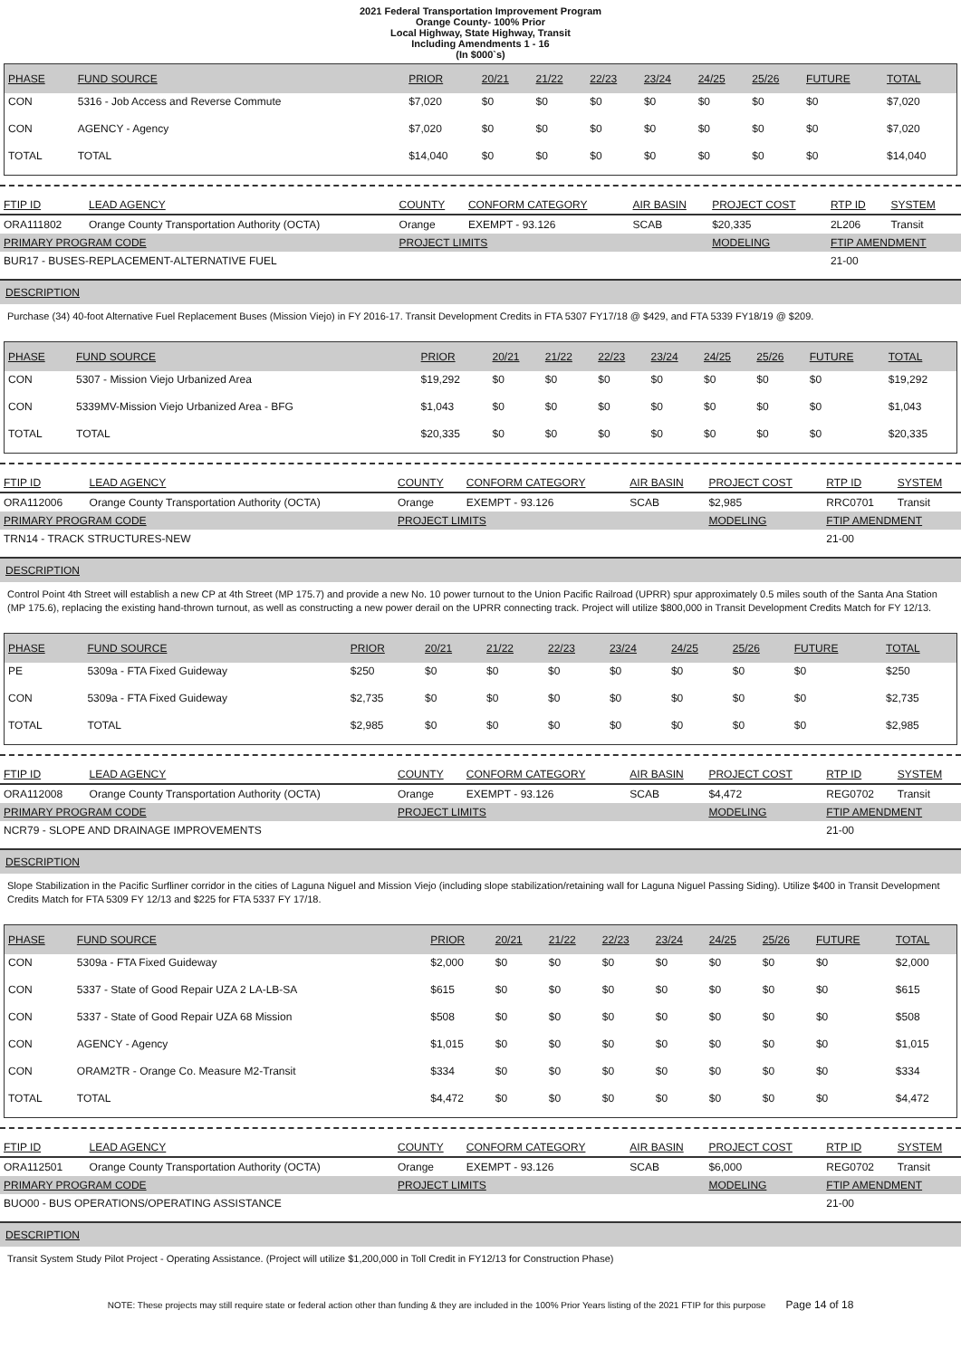2021 Federal Transportation Improvement Program
Orange County- 100% Prior
Local Highway, State Highway, Transit
Including Amendments 1 - 16
(In $000`s)
| PHASE | FUND SOURCE | PRIOR | 20/21 | 21/22 | 22/23 | 23/24 | 24/25 | 25/26 | FUTURE | TOTAL |
| --- | --- | --- | --- | --- | --- | --- | --- | --- | --- | --- |
| CON | 5316 - Job Access and Reverse Commute | $7,020 | $0 | $0 | $0 | $0 | $0 | $0 | $0 | $7,020 |
| CON | AGENCY - Agency | $7,020 | $0 | $0 | $0 | $0 | $0 | $0 | $0 | $7,020 |
| TOTAL | TOTAL | $14,040 | $0 | $0 | $0 | $0 | $0 | $0 | $0 | $14,040 |
| FTIP ID | LEAD AGENCY | COUNTY | CONFORM CATEGORY | AIR BASIN | PROJECT COST | RTP ID | SYSTEM |
| --- | --- | --- | --- | --- | --- | --- | --- |
| ORA111802 | Orange County Transportation Authority (OCTA) | Orange | EXEMPT - 93.126 | SCAB | $20,335 | 2L206 | Transit |
| PRIMARY PROGRAM CODE | | PROJECT LIMITS | | | MODELING | FTIP AMENDMENT | |
| BUR17 - BUSES-REPLACEMENT-ALTERNATIVE FUEL | | | | | | 21-00 | |
DESCRIPTION
Purchase (34) 40-foot Alternative Fuel Replacement Buses (Mission Viejo) in FY 2016-17. Transit Development Credits in FTA 5307 FY17/18 @ $429, and FTA 5339 FY18/19 @ $209.
| PHASE | FUND SOURCE | PRIOR | 20/21 | 21/22 | 22/23 | 23/24 | 24/25 | 25/26 | FUTURE | TOTAL |
| --- | --- | --- | --- | --- | --- | --- | --- | --- | --- | --- |
| CON | 5307 - Mission Viejo Urbanized Area | $19,292 | $0 | $0 | $0 | $0 | $0 | $0 | $0 | $19,292 |
| CON | 5339MV-Mission Viejo Urbanized Area - BFG | $1,043 | $0 | $0 | $0 | $0 | $0 | $0 | $0 | $1,043 |
| TOTAL | TOTAL | $20,335 | $0 | $0 | $0 | $0 | $0 | $0 | $0 | $20,335 |
| FTIP ID | LEAD AGENCY | COUNTY | CONFORM CATEGORY | AIR BASIN | PROJECT COST | RTP ID | SYSTEM |
| --- | --- | --- | --- | --- | --- | --- | --- |
| ORA112006 | Orange County Transportation Authority (OCTA) | Orange | EXEMPT - 93.126 | SCAB | $2,985 | RRC0701 | Transit |
| PRIMARY PROGRAM CODE | | PROJECT LIMITS | | | MODELING | FTIP AMENDMENT | |
| TRN14 - TRACK STRUCTURES-NEW | | | | | | 21-00 | |
DESCRIPTION
Control Point 4th Street will establish a new CP at 4th Street (MP 175.7) and provide a new No. 10 power turnout to the Union Pacific Railroad (UPRR) spur approximately 0.5 miles south of the Santa Ana Station (MP 175.6), replacing the existing hand-thrown turnout, as well as constructing a new power derail on the UPRR connecting track. Project will utilize $800,000 in Transit Development Credits Match for FY 12/13.
| PHASE | FUND SOURCE | PRIOR | 20/21 | 21/22 | 22/23 | 23/24 | 24/25 | 25/26 | FUTURE | TOTAL |
| --- | --- | --- | --- | --- | --- | --- | --- | --- | --- | --- |
| PE | 5309a - FTA Fixed Guideway | $250 | $0 | $0 | $0 | $0 | $0 | $0 | $0 | $250 |
| CON | 5309a - FTA Fixed Guideway | $2,735 | $0 | $0 | $0 | $0 | $0 | $0 | $0 | $2,735 |
| TOTAL | TOTAL | $2,985 | $0 | $0 | $0 | $0 | $0 | $0 | $0 | $2,985 |
| FTIP ID | LEAD AGENCY | COUNTY | CONFORM CATEGORY | AIR BASIN | PROJECT COST | RTP ID | SYSTEM |
| --- | --- | --- | --- | --- | --- | --- | --- |
| ORA112008 | Orange County Transportation Authority (OCTA) | Orange | EXEMPT - 93.126 | SCAB | $4,472 | REG0702 | Transit |
| PRIMARY PROGRAM CODE | | PROJECT LIMITS | | | MODELING | FTIP AMENDMENT | |
| NCR79 - SLOPE AND DRAINAGE IMPROVEMENTS | | | | | | 21-00 | |
DESCRIPTION
Slope Stabilization in the Pacific Surfliner corridor in the cities of Laguna Niguel and Mission Viejo (including slope stabilization/retaining wall for Laguna Niguel Passing Siding). Utilize $400 in Transit Development Credits Match for FTA 5309 FY 12/13 and $225 for FTA 5337 FY 17/18.
| PHASE | FUND SOURCE | PRIOR | 20/21 | 21/22 | 22/23 | 23/24 | 24/25 | 25/26 | FUTURE | TOTAL |
| --- | --- | --- | --- | --- | --- | --- | --- | --- | --- | --- |
| CON | 5309a - FTA Fixed Guideway | $2,000 | $0 | $0 | $0 | $0 | $0 | $0 | $0 | $2,000 |
| CON | 5337 - State of Good Repair UZA 2 LA-LB-SA | $615 | $0 | $0 | $0 | $0 | $0 | $0 | $0 | $615 |
| CON | 5337 - State of Good Repair UZA 68 Mission | $508 | $0 | $0 | $0 | $0 | $0 | $0 | $0 | $508 |
| CON | AGENCY - Agency | $1,015 | $0 | $0 | $0 | $0 | $0 | $0 | $0 | $1,015 |
| CON | ORAM2TR - Orange Co. Measure M2-Transit | $334 | $0 | $0 | $0 | $0 | $0 | $0 | $0 | $334 |
| TOTAL | TOTAL | $4,472 | $0 | $0 | $0 | $0 | $0 | $0 | $0 | $4,472 |
| FTIP ID | LEAD AGENCY | COUNTY | CONFORM CATEGORY | AIR BASIN | PROJECT COST | RTP ID | SYSTEM |
| --- | --- | --- | --- | --- | --- | --- | --- |
| ORA112501 | Orange County Transportation Authority (OCTA) | Orange | EXEMPT - 93.126 | SCAB | $6,000 | REG0702 | Transit |
| PRIMARY PROGRAM CODE | | PROJECT LIMITS | | | MODELING | FTIP AMENDMENT | |
| BUO00 - BUS OPERATIONS/OPERATING ASSISTANCE | | | | | | 21-00 | |
DESCRIPTION
Transit System Study Pilot Project - Operating Assistance. (Project will utilize $1,200,000 in Toll Credit in FY12/13 for Construction Phase)
NOTE: These projects may still require state or federal action other than funding & they are included in the 100% Prior Years listing of the 2021 FTIP for this purpose Page 14 of 18